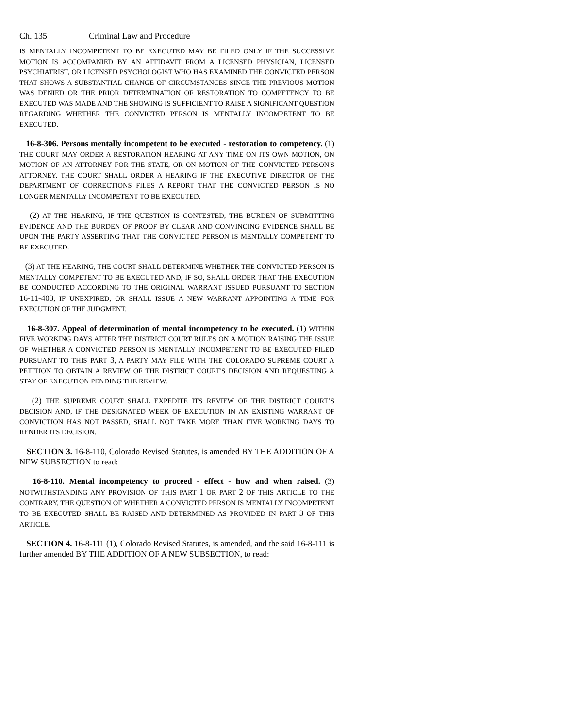Ch. 135 Criminal Law and Procedure
IS MENTALLY INCOMPETENT TO BE EXECUTED MAY BE FILED ONLY IF THE SUCCESSIVE MOTION IS ACCOMPANIED BY AN AFFIDAVIT FROM A LICENSED PHYSICIAN, LICENSED PSYCHIATRIST, OR LICENSED PSYCHOLOGIST WHO HAS EXAMINED THE CONVICTED PERSON THAT SHOWS A SUBSTANTIAL CHANGE OF CIRCUMSTANCES SINCE THE PREVIOUS MOTION WAS DENIED OR THE PRIOR DETERMINATION OF RESTORATION TO COMPETENCY TO BE EXECUTED WAS MADE AND THE SHOWING IS SUFFICIENT TO RAISE A SIGNIFICANT QUESTION REGARDING WHETHER THE CONVICTED PERSON IS MENTALLY INCOMPETENT TO BE EXECUTED.
16-8-306. Persons mentally incompetent to be executed - restoration to competency. (1) THE COURT MAY ORDER A RESTORATION HEARING AT ANY TIME ON ITS OWN MOTION, ON MOTION OF AN ATTORNEY FOR THE STATE, OR ON MOTION OF THE CONVICTED PERSON'S ATTORNEY. THE COURT SHALL ORDER A HEARING IF THE EXECUTIVE DIRECTOR OF THE DEPARTMENT OF CORRECTIONS FILES A REPORT THAT THE CONVICTED PERSON IS NO LONGER MENTALLY INCOMPETENT TO BE EXECUTED.
(2) AT THE HEARING, IF THE QUESTION IS CONTESTED, THE BURDEN OF SUBMITTING EVIDENCE AND THE BURDEN OF PROOF BY CLEAR AND CONVINCING EVIDENCE SHALL BE UPON THE PARTY ASSERTING THAT THE CONVICTED PERSON IS MENTALLY COMPETENT TO BE EXECUTED.
(3) AT THE HEARING, THE COURT SHALL DETERMINE WHETHER THE CONVICTED PERSON IS MENTALLY COMPETENT TO BE EXECUTED AND, IF SO, SHALL ORDER THAT THE EXECUTION BE CONDUCTED ACCORDING TO THE ORIGINAL WARRANT ISSUED PURSUANT TO SECTION 16-11-403, IF UNEXPIRED, OR SHALL ISSUE A NEW WARRANT APPOINTING A TIME FOR EXECUTION OF THE JUDGMENT.
16-8-307. Appeal of determination of mental incompetency to be executed. (1) WITHIN FIVE WORKING DAYS AFTER THE DISTRICT COURT RULES ON A MOTION RAISING THE ISSUE OF WHETHER A CONVICTED PERSON IS MENTALLY INCOMPETENT TO BE EXECUTED FILED PURSUANT TO THIS PART 3, A PARTY MAY FILE WITH THE COLORADO SUPREME COURT A PETITION TO OBTAIN A REVIEW OF THE DISTRICT COURT'S DECISION AND REQUESTING A STAY OF EXECUTION PENDING THE REVIEW.
(2) THE SUPREME COURT SHALL EXPEDITE ITS REVIEW OF THE DISTRICT COURT’S DECISION AND, IF THE DESIGNATED WEEK OF EXECUTION IN AN EXISTING WARRANT OF CONVICTION HAS NOT PASSED, SHALL NOT TAKE MORE THAN FIVE WORKING DAYS TO RENDER ITS DECISION.
SECTION 3. 16-8-110, Colorado Revised Statutes, is amended BY THE ADDITION OF A NEW SUBSECTION to read:
16-8-110. Mental incompetency to proceed - effect - how and when raised. (3) NOTWITHSTANDING ANY PROVISION OF THIS PART 1 OR PART 2 OF THIS ARTICLE TO THE CONTRARY, THE QUESTION OF WHETHER A CONVICTED PERSON IS MENTALLY INCOMPETENT TO BE EXECUTED SHALL BE RAISED AND DETERMINED AS PROVIDED IN PART 3 OF THIS ARTICLE.
SECTION 4. 16-8-111 (1), Colorado Revised Statutes, is amended, and the said 16-8-111 is further amended BY THE ADDITION OF A NEW SUBSECTION, to read: